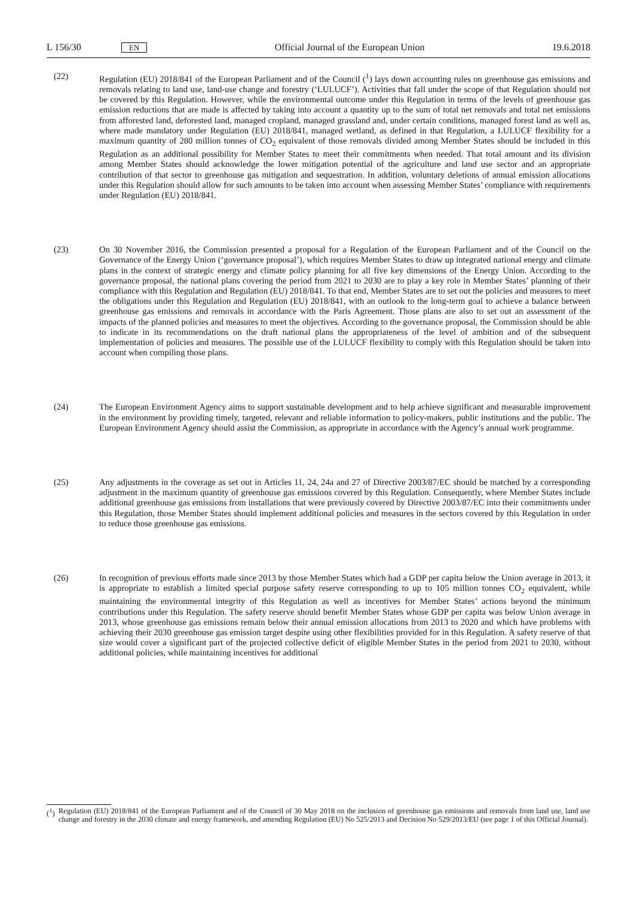L 156/30 EN Official Journal of the European Union 19.6.2018
(22) Regulation (EU) 2018/841 of the European Parliament and of the Council (<sup>1</sup>) lays down accounting rules on greenhouse gas emissions and removals relating to land use, land-use change and forestry (‘LULUCF’). Activities that fall under the scope of that Regulation should not be covered by this Regulation. However, while the environmental outcome under this Regulation in terms of the levels of greenhouse gas emission reductions that are made is affected by taking into account a quantity up to the sum of total net removals and total net emissions from afforested land, deforested land, managed cropland, managed grassland and, under certain conditions, managed forest land as well as, where made mandatory under Regulation (EU) 2018/841, managed wetland, as defined in that Regulation, a LULUCF flexibility for a maximum quantity of 280 million tonnes of CO<sub>2</sub> equivalent of those removals divided among Member States should be included in this Regulation as an additional possibility for Member States to meet their commitments when needed. That total amount and its division among Member States should acknowledge the lower mitigation potential of the agriculture and land use sector and an appropriate contribution of that sector to greenhouse gas mitigation and sequestration. In addition, voluntary deletions of annual emission allocations under this Regulation should allow for such amounts to be taken into account when assessing Member States’ compliance with requirements under Regulation (EU) 2018/841.
(23) On 30 November 2016, the Commission presented a proposal for a Regulation of the European Parliament and of the Council on the Governance of the Energy Union (‘governance proposal’), which requires Member States to draw up integrated national energy and climate plans in the context of strategic energy and climate policy planning for all five key dimensions of the Energy Union. According to the governance proposal, the national plans covering the period from 2021 to 2030 are to play a key role in Member States’ planning of their compliance with this Regulation and Regulation (EU) 2018/841. To that end, Member States are to set out the policies and measures to meet the obligations under this Regulation and Regulation (EU) 2018/841, with an outlook to the long-term goal to achieve a balance between greenhouse gas emissions and removals in accordance with the Paris Agreement. Those plans are also to set out an assessment of the impacts of the planned policies and measures to meet the objectives. According to the governance proposal, the Commission should be able to indicate in its recommendations on the draft national plans the appropriateness of the level of ambition and of the subsequent implementation of policies and measures. The possible use of the LULUCF flexibility to comply with this Regulation should be taken into account when compiling those plans.
(24) The European Environment Agency aims to support sustainable development and to help achieve significant and measurable improvement in the environment by providing timely, targeted, relevant and reliable information to policy-makers, public institutions and the public. The European Environment Agency should assist the Commission, as appropriate in accordance with the Agency’s annual work programme.
(25) Any adjustments in the coverage as set out in Articles 11, 24, 24a and 27 of Directive 2003/87/EC should be matched by a corresponding adjustment in the maximum quantity of greenhouse gas emissions covered by this Regulation. Consequently, where Member States include additional greenhouse gas emissions from installations that were previously covered by Directive 2003/87/EC into their commitments under this Regulation, those Member States should implement additional policies and measures in the sectors covered by this Regulation in order to reduce those greenhouse gas emissions.
(26) In recognition of previous efforts made since 2013 by those Member States which had a GDP per capita below the Union average in 2013, it is appropriate to establish a limited special purpose safety reserve corresponding to up to 105 million tonnes CO<sub>2</sub> equivalent, while maintaining the environmental integrity of this Regulation as well as incentives for Member States’ actions beyond the minimum contributions under this Regulation. The safety reserve should benefit Member States whose GDP per capita was below Union average in 2013, whose greenhouse gas emissions remain below their annual emission allocations from 2013 to 2020 and which have problems with achieving their 2030 greenhouse gas emission target despite using other flexibilities provided for in this Regulation. A safety reserve of that size would cover a significant part of the projected collective deficit of eligible Member States in the period from 2021 to 2030, without additional policies, while maintaining incentives for additional
(<sup>1</sup>) Regulation (EU) 2018/841 of the European Parliament and of the Council of 30 May 2018 on the inclusion of greenhouse gas emissions and removals from land use, land use change and forestry in the 2030 climate and energy framework, and amending Regulation (EU) No 525/2013 and Decision No 529/2013/EU (see page 1 of this Official Journal).